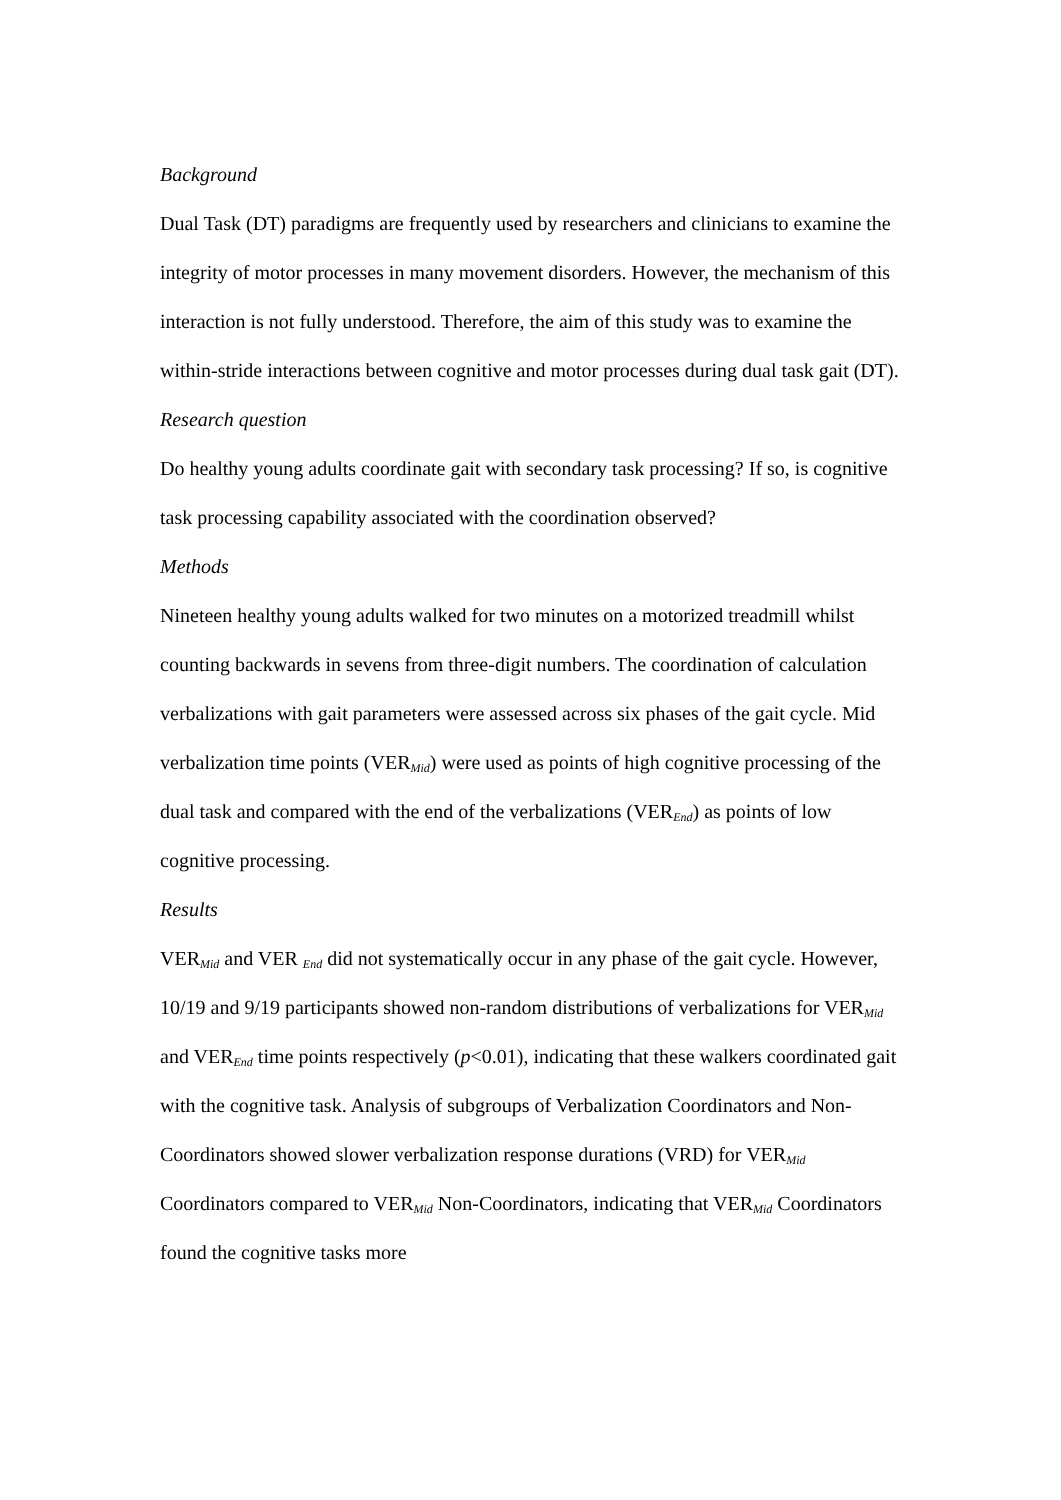Background
Dual Task (DT) paradigms are frequently used by researchers and clinicians to examine the integrity of motor processes in many movement disorders. However, the mechanism of this interaction is not fully understood. Therefore, the aim of this study was to examine the within-stride interactions between cognitive and motor processes during dual task gait (DT).
Research question
Do healthy young adults coordinate gait with secondary task processing? If so, is cognitive task processing capability associated with the coordination observed?
Methods
Nineteen healthy young adults walked for two minutes on a motorized treadmill whilst counting backwards in sevens from three-digit numbers. The coordination of calculation verbalizations with gait parameters were assessed across six phases of the gait cycle. Mid verbalization time points (VER<sub>Mid</sub>) were used as points of high cognitive processing of the dual task and compared with the end of the verbalizations (VER<sub>End</sub>) as points of low cognitive processing.
Results
VER<sub>Mid</sub> and VER <sub>End</sub> did not systematically occur in any phase of the gait cycle. However, 10/19 and 9/19 participants showed non-random distributions of verbalizations for VER<sub>Mid</sub> and VER<sub>End</sub> time points respectively (p<0.01), indicating that these walkers coordinated gait with the cognitive task. Analysis of subgroups of Verbalization Coordinators and Non-Coordinators showed slower verbalization response durations (VRD) for VER<sub>Mid</sub> Coordinators compared to VER<sub>Mid</sub> Non-Coordinators, indicating that VER<sub>Mid</sub> Coordinators found the cognitive tasks more